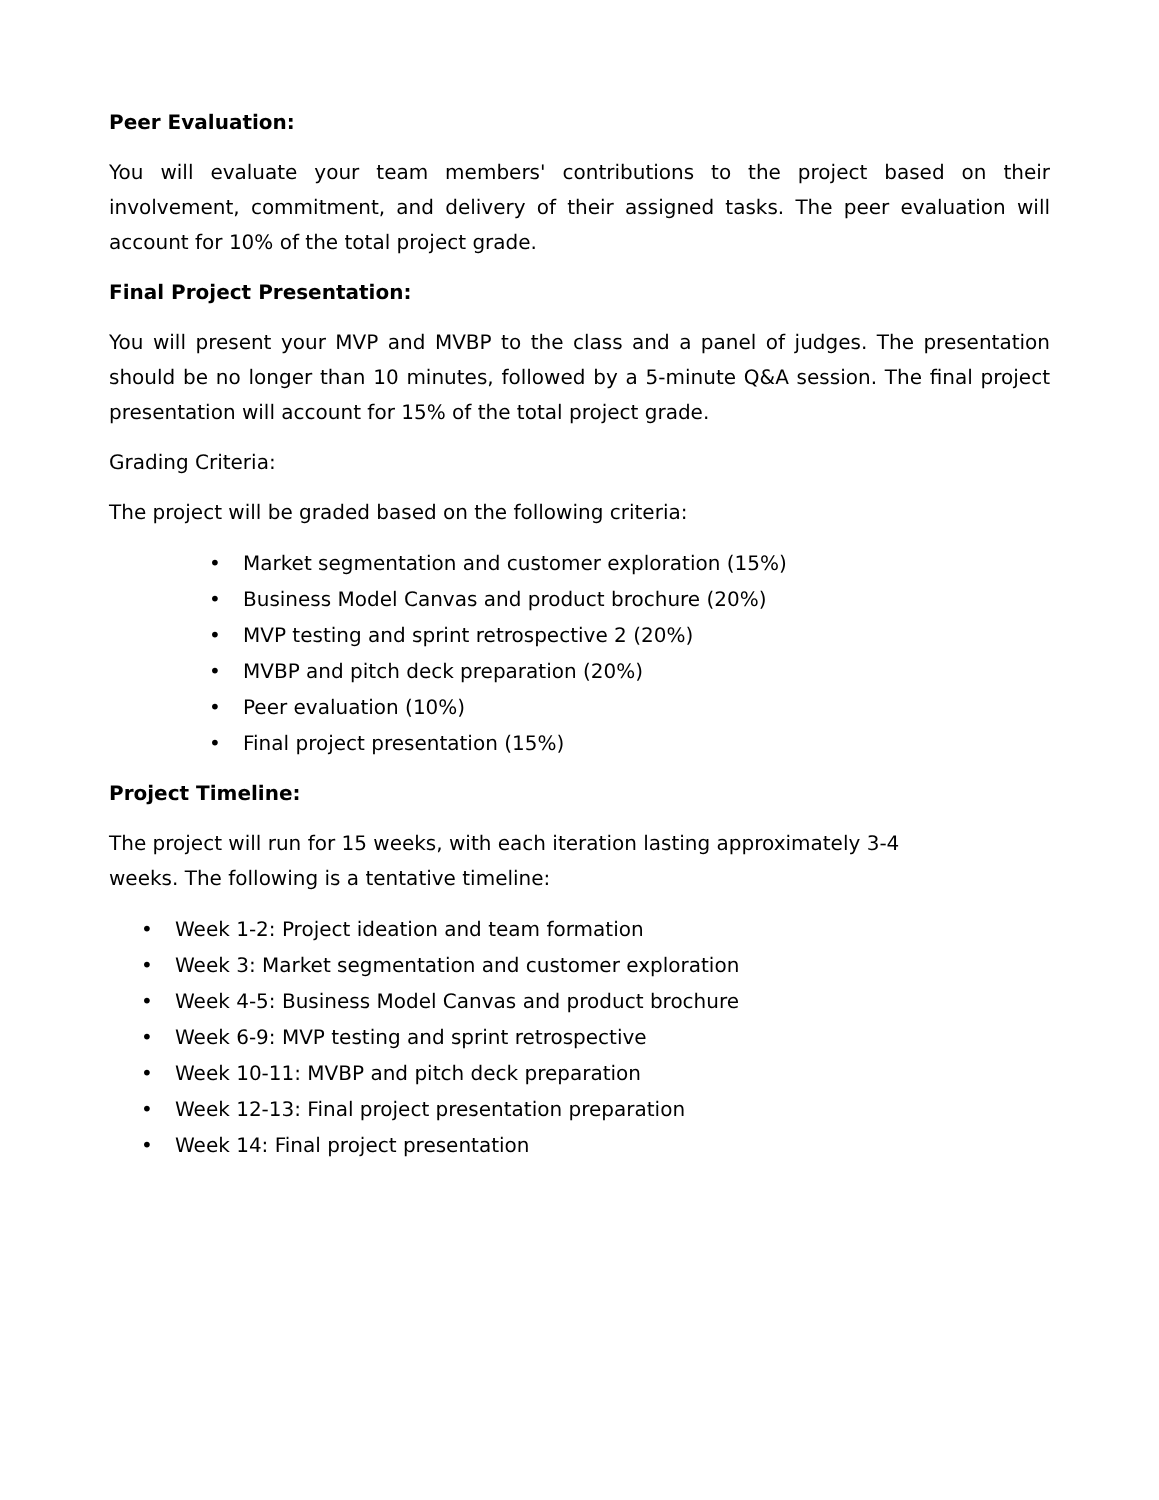Peer Evaluation:
You will evaluate your team members' contributions to the project based on their involvement, commitment, and delivery of their assigned tasks. The peer evaluation will account for 10% of the total project grade.
Final Project Presentation:
You will present your MVP and MVBP to the class and a panel of judges. The presentation should be no longer than 10 minutes, followed by a 5-minute Q&A session. The final project presentation will account for 15% of the total project grade.
Grading Criteria:
The project will be graded based on the following criteria:
• Market segmentation and customer exploration (15%)
• Business Model Canvas and product brochure (20%)
• MVP testing and sprint retrospective 2 (20%)
• MVBP and pitch deck preparation (20%)
• Peer evaluation (10%)
• Final project presentation (15%)
Project Timeline:
The project will run for 15 weeks, with each iteration lasting approximately 3-4
weeks. The following is a tentative timeline:
• Week 1-2: Project ideation and team formation
• Week 3: Market segmentation and customer exploration
• Week 4-5: Business Model Canvas and product brochure
• Week 6-9: MVP testing and sprint retrospective
• Week 10-11: MVBP and pitch deck preparation
• Week 12-13: Final project presentation preparation
• Week 14: Final project presentation